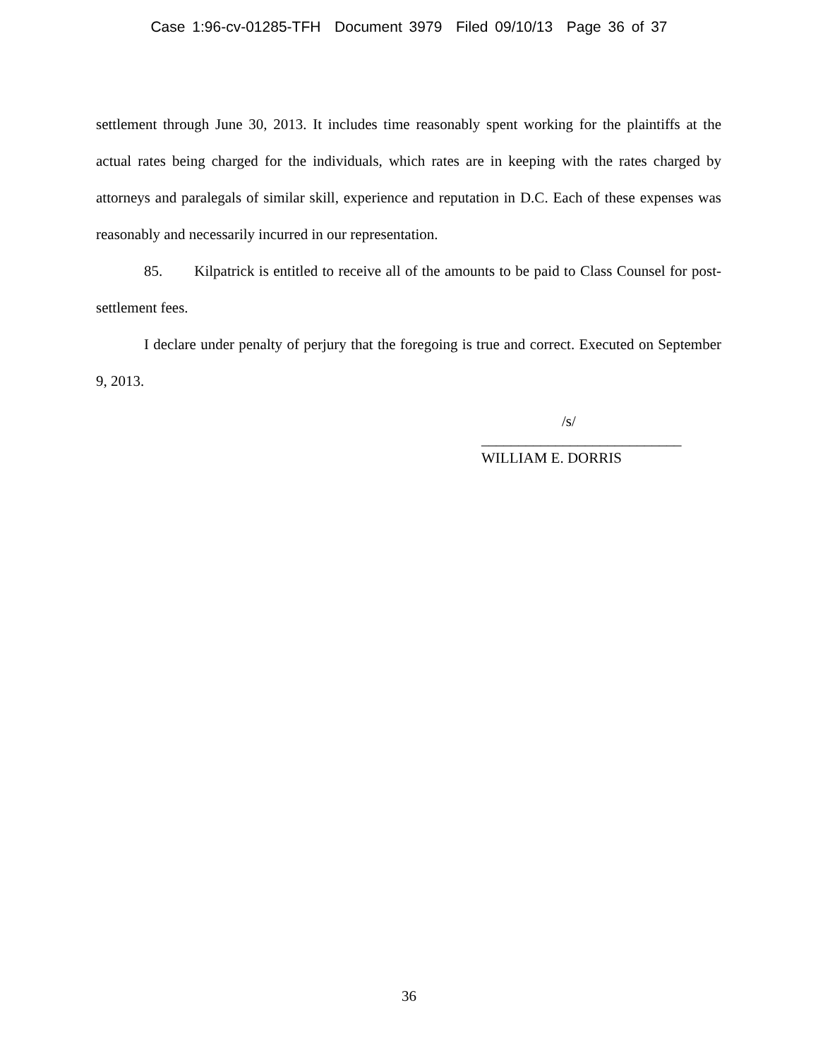Case 1:96-cv-01285-TFH Document 3979 Filed 09/10/13 Page 36 of 37
settlement through June 30, 2013. It includes time reasonably spent working for the plaintiffs at the actual rates being charged for the individuals, which rates are in keeping with the rates charged by attorneys and paralegals of similar skill, experience and reputation in D.C. Each of these expenses was reasonably and necessarily incurred in our representation.
85. Kilpatrick is entitled to receive all of the amounts to be paid to Class Counsel for post-settlement fees.
I declare under penalty of perjury that the foregoing is true and correct. Executed on September 9, 2013.
/s/
___________________________
WILLIAM E. DORRIS
36